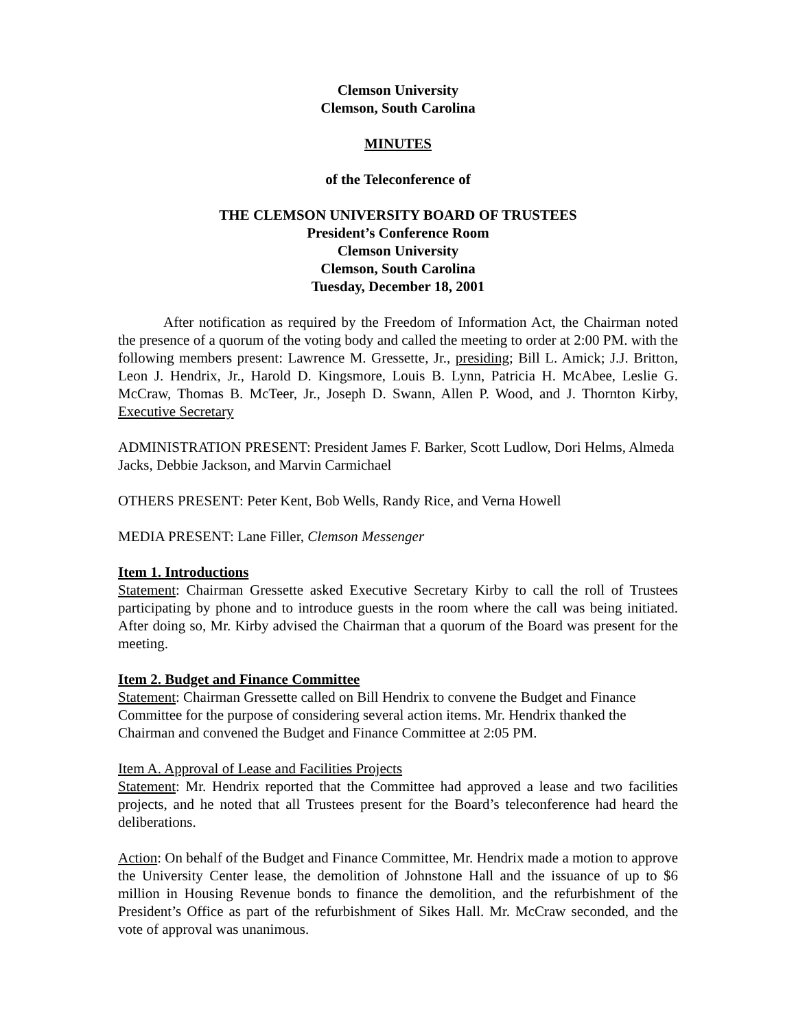Clemson University
Clemson, South Carolina
MINUTES
of the Teleconference of
THE CLEMSON UNIVERSITY BOARD OF TRUSTEES
President’s Conference Room
Clemson University
Clemson, South Carolina
Tuesday, December 18, 2001
After notification as required by the Freedom of Information Act, the Chairman noted the presence of a quorum of the voting body and called the meeting to order at 2:00 PM. with the following members present: Lawrence M. Gressette, Jr., presiding; Bill L. Amick; J.J. Britton, Leon J. Hendrix, Jr., Harold D. Kingsmore, Louis B. Lynn, Patricia H. McAbee, Leslie G. McCraw, Thomas B. McTeer, Jr., Joseph D. Swann, Allen P. Wood, and J. Thornton Kirby, Executive Secretary
ADMINISTRATION PRESENT: President James F. Barker, Scott Ludlow, Dori Helms, Almeda Jacks, Debbie Jackson, and Marvin Carmichael
OTHERS PRESENT: Peter Kent, Bob Wells, Randy Rice, and Verna Howell
MEDIA PRESENT: Lane Filler, Clemson Messenger
Item 1. Introductions
Statement: Chairman Gressette asked Executive Secretary Kirby to call the roll of Trustees participating by phone and to introduce guests in the room where the call was being initiated. After doing so, Mr. Kirby advised the Chairman that a quorum of the Board was present for the meeting.
Item 2. Budget and Finance Committee
Statement: Chairman Gressette called on Bill Hendrix to convene the Budget and Finance Committee for the purpose of considering several action items. Mr. Hendrix thanked the Chairman and convened the Budget and Finance Committee at 2:05 PM.
Item A. Approval of Lease and Facilities Projects
Statement: Mr. Hendrix reported that the Committee had approved a lease and two facilities projects, and he noted that all Trustees present for the Board’s teleconference had heard the deliberations.
Action: On behalf of the Budget and Finance Committee, Mr. Hendrix made a motion to approve the University Center lease, the demolition of Johnstone Hall and the issuance of up to $6 million in Housing Revenue bonds to finance the demolition, and the refurbishment of the President’s Office as part of the refurbishment of Sikes Hall. Mr. McCraw seconded, and the vote of approval was unanimous.